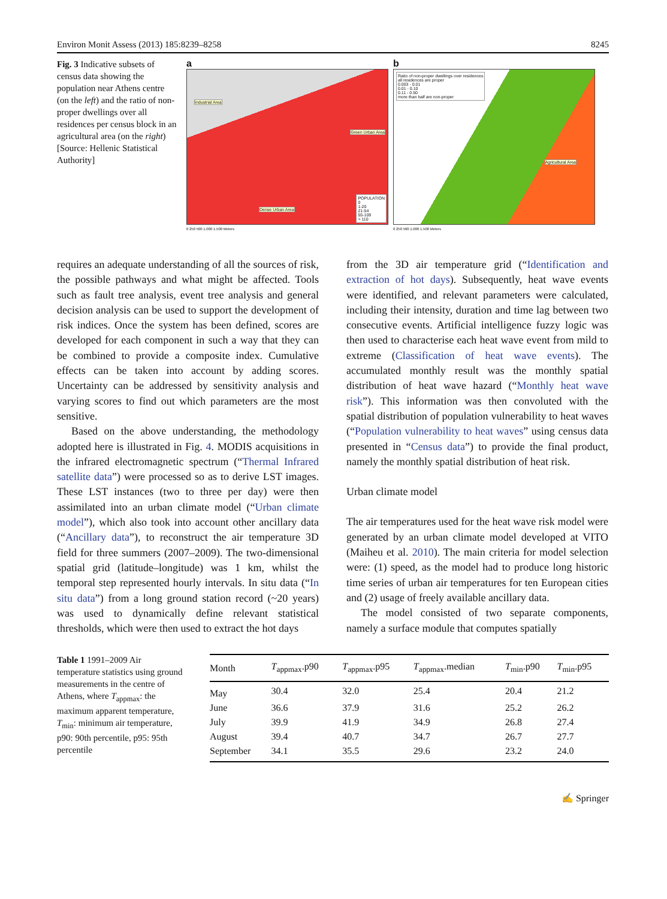Environ Monit Assess (2013) 185:8239–8258 8245
Fig. 3 Indicative subsets of census data showing the population near Athens centre (on the left) and the ratio of non-proper dwellings over all residences per census block in an agricultural area (on the right) [Source: Hellenic Statistical Authority]
a
Industrial Area
Green Urban Area
Dense Urban Area
POPULATION
0
1-20
21-54
55-109
> 110
0 250 500 1.000 1.500 Meters
b
Ratio of non-proper dwellings over residences
all residences are proper
0.003 - 0.01
0.01 - 0.10
0.11 - 0.50
more than half are non-proper
Agricultural Area
0 250 500 1.000 1.500 Meters
requires an adequate understanding of all the sources of risk, the possible pathways and what might be affected. Tools such as fault tree analysis, event tree analysis and general decision analysis can be used to support the development of risk indices. Once the system has been defined, scores are developed for each component in such a way that they can be combined to provide a composite index. Cumulative effects can be taken into account by adding scores. Uncertainty can be addressed by sensitivity analysis and varying scores to find out which parameters are the most sensitive.
Based on the above understanding, the methodology adopted here is illustrated in Fig. 4. MODIS acquisitions in the infrared electromagnetic spectrum (“Thermal Infrared satellite data”) were processed so as to derive LST images. These LST instances (two to three per day) were then assimilated into an urban climate model (“Urban climate model”), which also took into account other ancillary data (“Ancillary data”), to reconstruct the air temperature 3D field for three summers (2007–2009). The two-dimensional spatial grid (latitude–longitude) was 1 km, whilst the temporal step represented hourly intervals. In situ data (“In situ data”) from a long ground station record (~20 years) was used to dynamically define relevant statistical thresholds, which were then used to extract the hot days
from the 3D air temperature grid (“Identification and extraction of hot days). Subsequently, heat wave events were identified, and relevant parameters were calculated, including their intensity, duration and time lag between two consecutive events. Artificial intelligence fuzzy logic was then used to characterise each heat wave event from mild to extreme (Classification of heat wave events). The accumulated monthly result was the monthly spatial distribution of heat wave hazard (“Monthly heat wave risk”). This information was then convoluted with the spatial distribution of population vulnerability to heat waves (“Population vulnerability to heat waves” using census data presented in “Census data”) to provide the final product, namely the monthly spatial distribution of heat risk.
Urban climate model
The air temperatures used for the heat wave risk model were generated by an urban climate model developed at VITO (Maiheu et al. 2010). The main criteria for model selection were: (1) speed, as the model had to produce long historic time series of urban air temperatures for ten European cities and (2) usage of freely available ancillary data.
The model consisted of two separate components, namely a surface module that computes spatially
Table 1 1991–2009 Air temperature statistics using ground measurements in the centre of Athens, where T<sub>appmax</sub>: the maximum apparent temperature, T<sub>min</sub>: minimum air temperature, p90: 90th percentile, p95: 95th percentile
| Month | T<sub>appmax</sub>.p90 | T<sub>appmax</sub>.p95 | T<sub>appmax</sub>.median | T<sub>min</sub>.p90 | T<sub>min</sub>.p95 |
| --- | --- | --- | --- | --- | --- |
| May | 30.4 | 32.0 | 25.4 | 20.4 | 21.2 |
| June | 36.6 | 37.9 | 31.6 | 25.2 | 26.2 |
| July | 39.9 | 41.9 | 34.9 | 26.8 | 27.4 |
| August | 39.4 | 40.7 | 34.7 | 26.7 | 27.7 |
| September | 34.1 | 35.5 | 29.6 | 23.2 | 24.0 |
✍ Springer